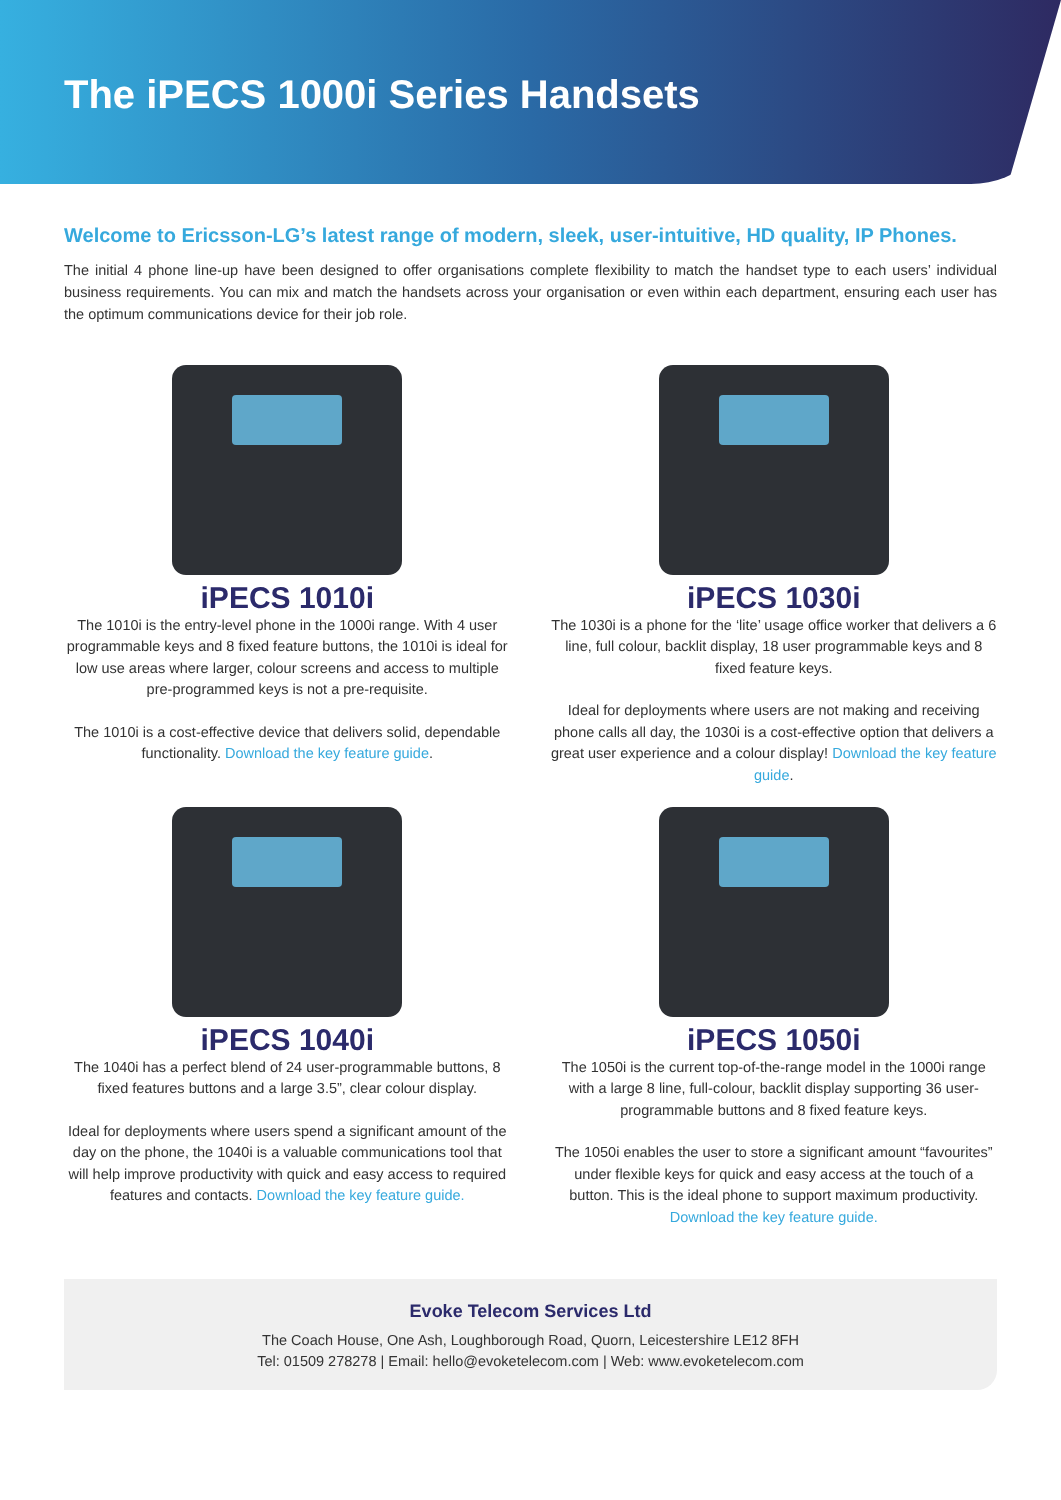The iPECS 1000i Series Handsets
Welcome to Ericsson-LG’s latest range of modern, sleek, user-intuitive, HD quality, IP Phones.
The initial 4 phone line-up have been designed to offer organisations complete flexibility to match the handset type to each users’ individual business requirements. You can mix and match the handsets across your organisation or even within each department, ensuring each user has the optimum communications device for their job role.
iPECS 1010i
The 1010i is the entry-level phone in the 1000i range. With 4 user programmable keys and 8 fixed feature buttons, the 1010i is ideal for low use areas where larger, colour screens and access to multiple pre-programmed keys is not a pre-requisite.
The 1010i is a cost-effective device that delivers solid, dependable functionality. Download the key feature guide.
iPECS 1030i
The 1030i is a phone for the ‘lite’ usage office worker that delivers a 6 line, full colour, backlit display, 18 user programmable keys and 8 fixed feature keys.
Ideal for deployments where users are not making and receiving phone calls all day, the 1030i is a cost-effective option that delivers a great user experience and a colour display! Download the key feature guide.
iPECS 1040i
The 1040i has a perfect blend of 24 user-programmable buttons, 8 fixed features buttons and a large 3.5”, clear colour display.
Ideal for deployments where users spend a significant amount of the day on the phone, the 1040i is a valuable communications tool that will help improve productivity with quick and easy access to required features and contacts. Download the key feature guide.
iPECS 1050i
The 1050i is the current top-of-the-range model in the 1000i range with a large 8 line, full-colour, backlit display supporting 36 user-programmable buttons and 8 fixed feature keys.
The 1050i enables the user to store a significant amount “favourites” under flexible keys for quick and easy access at the touch of a button. This is the ideal phone to support maximum productivity. Download the key feature guide.
Evoke Telecom Services Ltd
The Coach House, One Ash, Loughborough Road, Quorn, Leicestershire LE12 8FH
Tel: 01509 278278 | Email: hello@evoketelecom.com | Web: www.evoketelecom.com